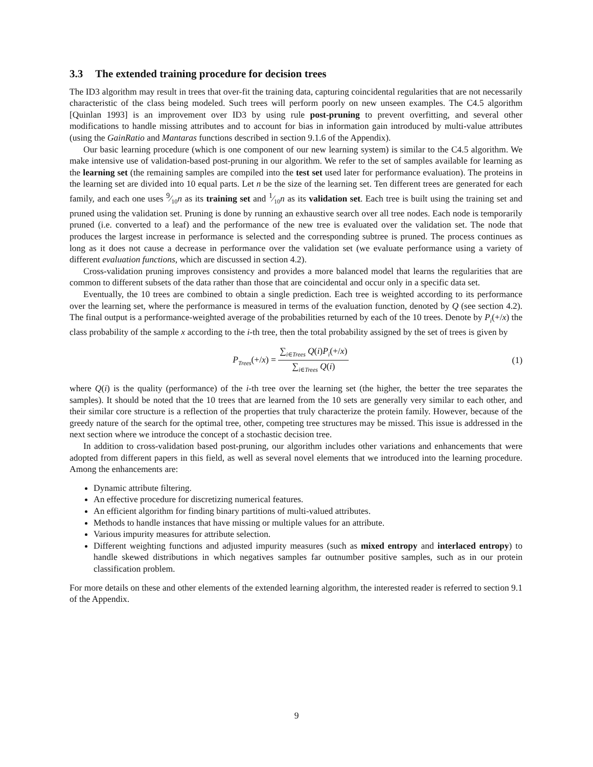3.3 The extended training procedure for decision trees
The ID3 algorithm may result in trees that over-fit the training data, capturing coincidental regularities that are not necessarily characteristic of the class being modeled. Such trees will perform poorly on new unseen examples. The C4.5 algorithm [Quinlan 1993] is an improvement over ID3 by using rule post-pruning to prevent overfitting, and several other modifications to handle missing attributes and to account for bias in information gain introduced by multi-value attributes (using the GainRatio and Mantaras functions described in section 9.1.6 of the Appendix).
Our basic learning procedure (which is one component of our new learning system) is similar to the C4.5 algorithm. We make intensive use of validation-based post-pruning in our algorithm. We refer to the set of samples available for learning as the learning set (the remaining samples are compiled into the test set used later for performance evaluation). The proteins in the learning set are divided into 10 equal parts. Let n be the size of the learning set. Ten different trees are generated for each family, and each one uses 9⁄10n as its training set and 1⁄10n as its validation set. Each tree is built using the training set and pruned using the validation set. Pruning is done by running an exhaustive search over all tree nodes. Each node is temporarily pruned (i.e. converted to a leaf) and the performance of the new tree is evaluated over the validation set. The node that produces the largest increase in performance is selected and the corresponding subtree is pruned. The process continues as long as it does not cause a decrease in performance over the validation set (we evaluate performance using a variety of different evaluation functions, which are discussed in section 4.2).
Cross-validation pruning improves consistency and provides a more balanced model that learns the regularities that are common to different subsets of the data rather than those that are coincidental and occur only in a specific data set.
Eventually, the 10 trees are combined to obtain a single prediction. Each tree is weighted according to its performance over the learning set, where the performance is measured in terms of the evaluation function, denoted by Q (see section 4.2). The final output is a performance-weighted average of the probabilities returned by each of the 10 trees. Denote by P<sub>i</sub>(+/x) the class probability of the sample x according to the i-th tree, then the total probability assigned by the set of trees is given by
P<sub>Trees</sub>(+/x) = ∑<sub>i∈Trees</sub> Q(i)P<sub>i</sub>(+/x) ∑<sub>i∈Trees</sub> Q(i)
(1)
where Q(i) is the quality (performance) of the i-th tree over the learning set (the higher, the better the tree separates the samples). It should be noted that the 10 trees that are learned from the 10 sets are generally very similar to each other, and their similar core structure is a reflection of the properties that truly characterize the protein family. However, because of the greedy nature of the search for the optimal tree, other, competing tree structures may be missed. This issue is addressed in the next section where we introduce the concept of a stochastic decision tree.
In addition to cross-validation based post-pruning, our algorithm includes other variations and enhancements that were adopted from different papers in this field, as well as several novel elements that we introduced into the learning procedure. Among the enhancements are:
Dynamic attribute filtering.
An effective procedure for discretizing numerical features.
An efficient algorithm for finding binary partitions of multi-valued attributes.
Methods to handle instances that have missing or multiple values for an attribute.
Various impurity measures for attribute selection.
Different weighting functions and adjusted impurity measures (such as mixed entropy and interlaced entropy) to handle skewed distributions in which negatives samples far outnumber positive samples, such as in our protein classification problem.
For more details on these and other elements of the extended learning algorithm, the interested reader is referred to section 9.1 of the Appendix.
9